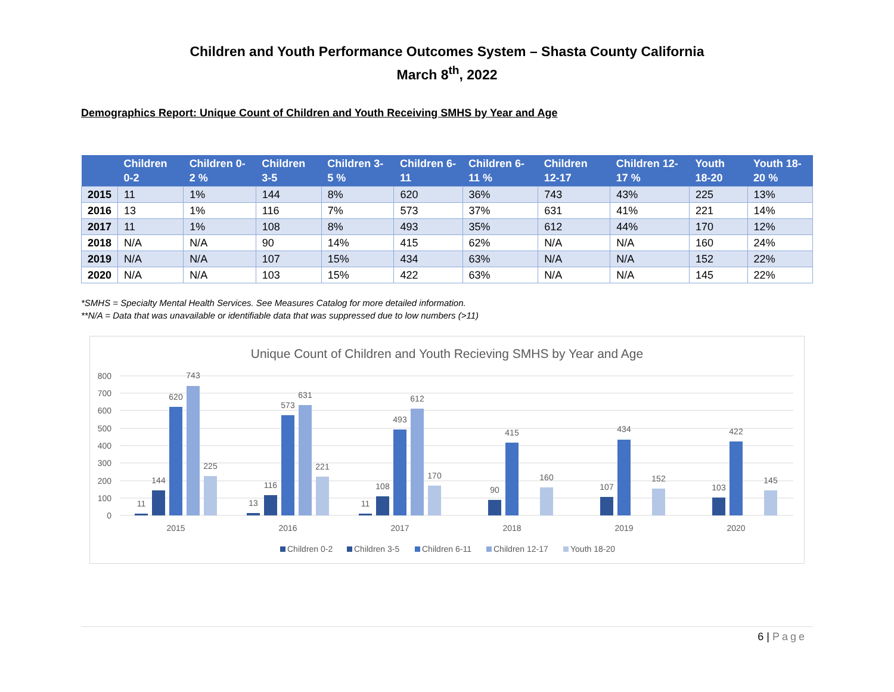Children and Youth Performance Outcomes System – Shasta County California
March 8<sup>th</sup>, 2022
Demographics Report: Unique Count of Children and Youth Receiving SMHS by Year and Age
| | Children 0-2 | Children 0-2 % | Children 3-5 | Children 3-5 % | Children 6-11 | Children 6-11 % | Children 12-17 | Children 12-17 % | Youth 18-20 | Youth 18-20 % |
| --- | --- | --- | --- | --- | --- | --- | --- | --- | --- | --- |
| 2015 | 11 | 1% | 144 | 8% | 620 | 36% | 743 | 43% | 225 | 13% |
| 2016 | 13 | 1% | 116 | 7% | 573 | 37% | 631 | 41% | 221 | 14% |
| 2017 | 11 | 1% | 108 | 8% | 493 | 35% | 612 | 44% | 170 | 12% |
| 2018 | N/A | N/A | 90 | 14% | 415 | 62% | N/A | N/A | 160 | 24% |
| 2019 | N/A | N/A | 107 | 15% | 434 | 63% | N/A | N/A | 152 | 22% |
| 2020 | N/A | N/A | 103 | 15% | 422 | 63% | N/A | N/A | 145 | 22% |
*SMHS = Specialty Mental Health Services. See Measures Catalog for more detailed information.
**N/A = Data that was unavailable or identifiable data that was suppressed due to low numbers (>11)
Unique Count of Children and Youth Recieving SMHS by Year and Age
800
700
600
500
400
300
200
100
0
11
144
620
743
225
13
116
573
631
221
11
108
493
612
170
90
415
160
107
434
152
103
422
145
2015
2016
2017
2018
2019
2020
Children 0-2
Children 3-5
Children 6-11
Children 12-17
Youth 18-20
6 | Page